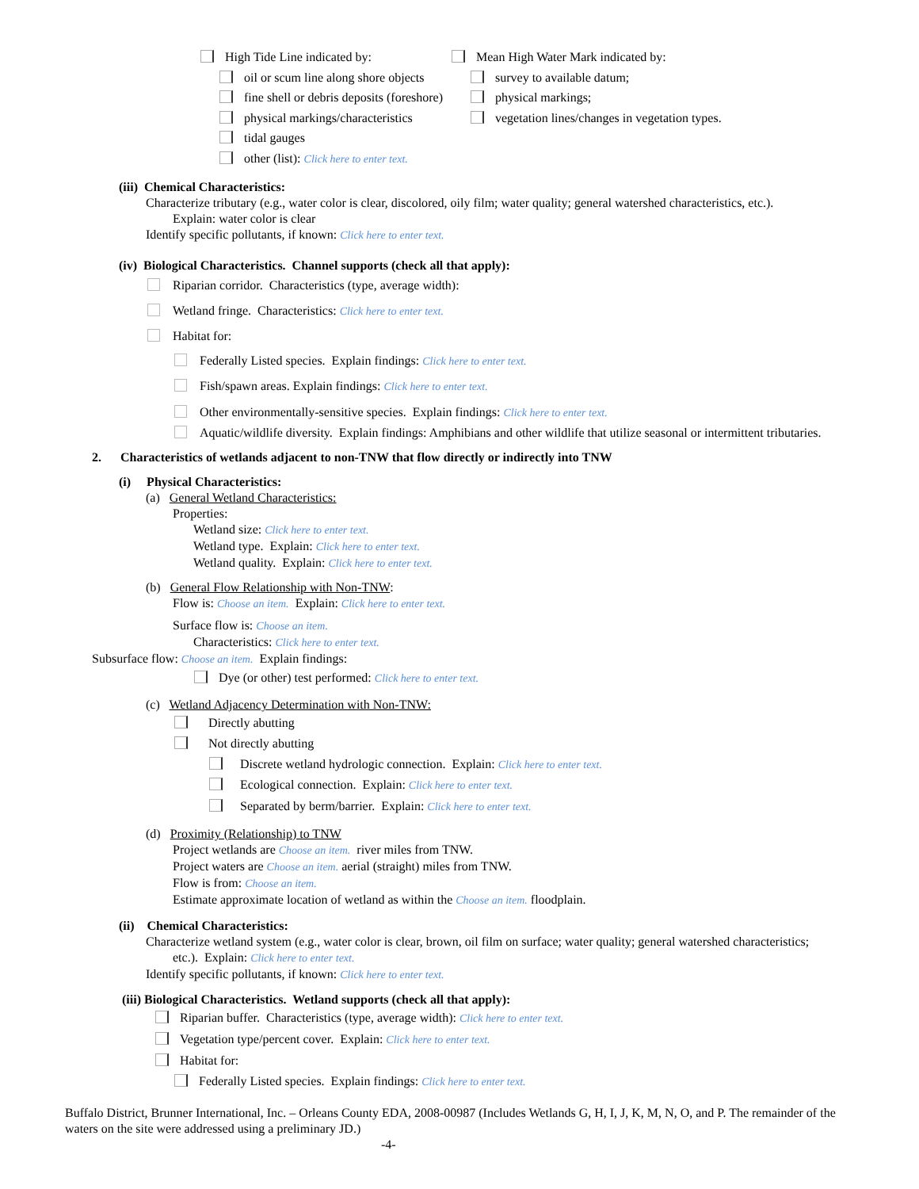High Tide Line indicated by:
oil or scum line along shore objects
fine shell or debris deposits (foreshore)
physical markings/characteristics
tidal gauges
other (list): Click here to enter text.
Mean High Water Mark indicated by:
survey to available datum;
physical markings;
vegetation lines/changes in vegetation types.
(iii) Chemical Characteristics:
Characterize tributary (e.g., water color is clear, discolored, oily film; water quality; general watershed characteristics, etc.).
Explain: water color is clear
Identify specific pollutants, if known: Click here to enter text.
(iv) Biological Characteristics. Channel supports (check all that apply):
Riparian corridor. Characteristics (type, average width):
Wetland fringe. Characteristics: Click here to enter text.
Habitat for:
Federally Listed species. Explain findings: Click here to enter text.
Fish/spawn areas. Explain findings: Click here to enter text.
Other environmentally-sensitive species. Explain findings: Click here to enter text.
Aquatic/wildlife diversity. Explain findings: Amphibians and other wildlife that utilize seasonal or intermittent tributaries.
2. Characteristics of wetlands adjacent to non-TNW that flow directly or indirectly into TNW
(i) Physical Characteristics:
(a) General Wetland Characteristics:
Properties:
Wetland size: Click here to enter text.
Wetland type. Explain: Click here to enter text.
Wetland quality. Explain: Click here to enter text.
(b) General Flow Relationship with Non-TNW:
Flow is: Choose an item. Explain: Click here to enter text.
Surface flow is: Choose an item.
Characteristics: Click here to enter text.
Subsurface flow: Choose an item. Explain findings:
Dye (or other) test performed: Click here to enter text.
(c) Wetland Adjacency Determination with Non-TNW:
Directly abutting
Not directly abutting
Discrete wetland hydrologic connection. Explain: Click here to enter text.
Ecological connection. Explain: Click here to enter text.
Separated by berm/barrier. Explain: Click here to enter text.
(d) Proximity (Relationship) to TNW
Project wetlands are Choose an item. river miles from TNW.
Project waters are Choose an item. aerial (straight) miles from TNW.
Flow is from: Choose an item.
Estimate approximate location of wetland as within the Choose an item. floodplain.
(ii) Chemical Characteristics:
Characterize wetland system (e.g., water color is clear, brown, oil film on surface; water quality; general watershed characteristics;
etc.). Explain: Click here to enter text.
Identify specific pollutants, if known: Click here to enter text.
(iii) Biological Characteristics. Wetland supports (check all that apply):
Riparian buffer. Characteristics (type, average width): Click here to enter text.
Vegetation type/percent cover. Explain: Click here to enter text.
Habitat for:
Federally Listed species. Explain findings: Click here to enter text.
Buffalo District, Brunner International, Inc. – Orleans County EDA, 2008-00987 (Includes Wetlands G, H, I, J, K, M, N, O, and P. The remainder of the waters on the site were addressed using a preliminary JD.)
-4-